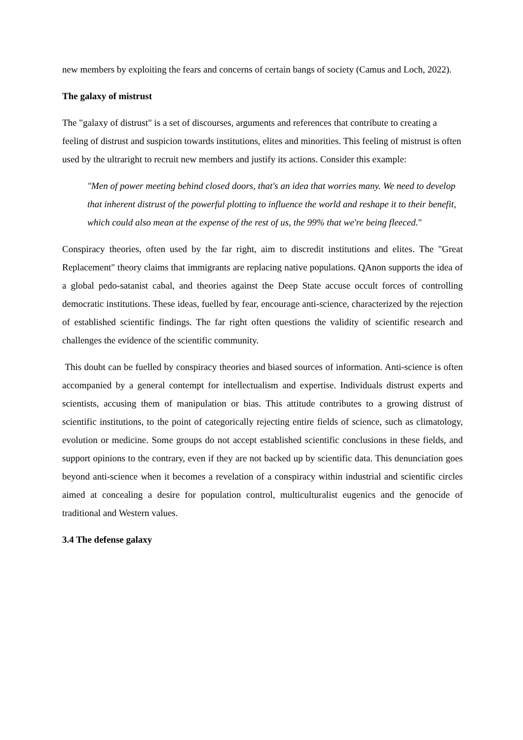new members by exploiting the fears and concerns of certain bangs of society (Camus and Loch, 2022).
The galaxy of mistrust
The "galaxy of distrust" is a set of discourses, arguments and references that contribute to creating a feeling of distrust and suspicion towards institutions, elites and minorities. This feeling of mistrust is often used by the ultraright to recruit new members and justify its actions. Consider this example:
"Men of power meeting behind closed doors, that's an idea that worries many. We need to develop that inherent distrust of the powerful plotting to influence the world and reshape it to their benefit, which could also mean at the expense of the rest of us, the 99% that we're being fleeced."
Conspiracy theories, often used by the far right, aim to discredit institutions and elites. The "Great Replacement" theory claims that immigrants are replacing native populations. QAnon supports the idea of a global pedo-satanist cabal, and theories against the Deep State accuse occult forces of controlling democratic institutions. These ideas, fuelled by fear, encourage anti-science, characterized by the rejection of established scientific findings. The far right often questions the validity of scientific research and challenges the evidence of the scientific community.
This doubt can be fuelled by conspiracy theories and biased sources of information. Anti-science is often accompanied by a general contempt for intellectualism and expertise. Individuals distrust experts and scientists, accusing them of manipulation or bias. This attitude contributes to a growing distrust of scientific institutions, to the point of categorically rejecting entire fields of science, such as climatology, evolution or medicine. Some groups do not accept established scientific conclusions in these fields, and support opinions to the contrary, even if they are not backed up by scientific data. This denunciation goes beyond anti-science when it becomes a revelation of a conspiracy within industrial and scientific circles aimed at concealing a desire for population control, multiculturalist eugenics and the genocide of traditional and Western values.
3.4 The defense galaxy